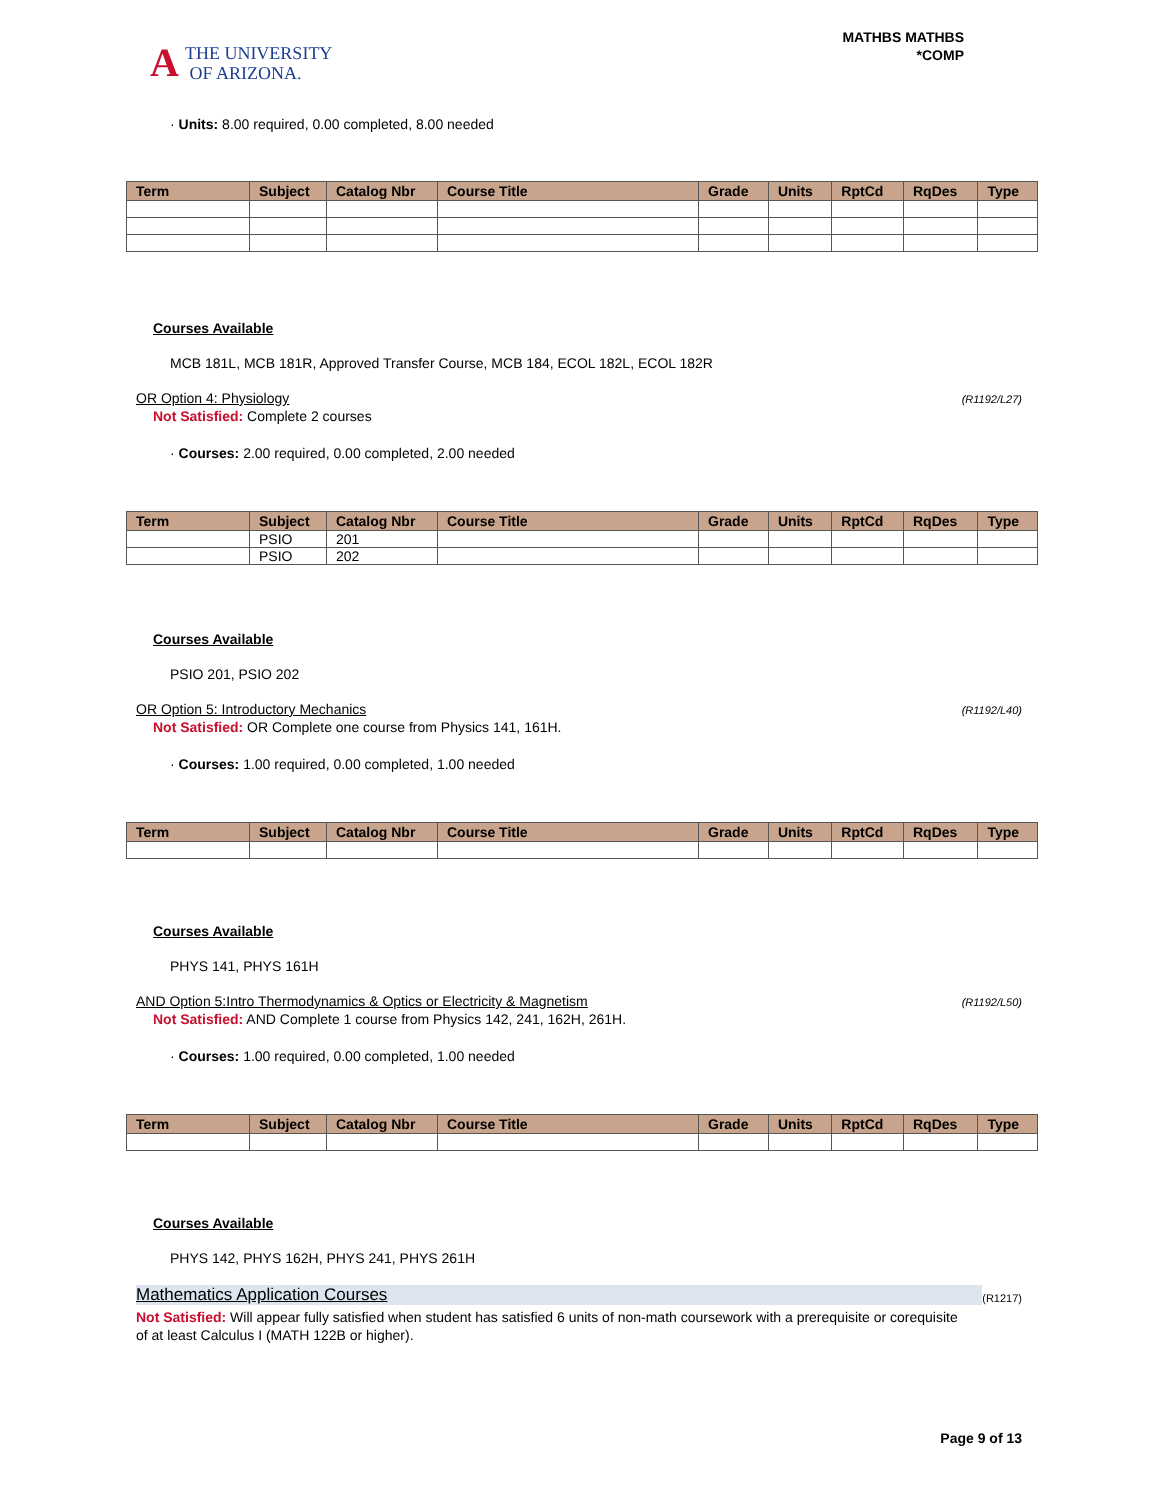A THE UNIVERSITY
OF ARIZONA.
MATHBS MATHBS
*COMP
· Units: 8.00 required, 0.00 completed, 8.00 needed
| Term | Subject | Catalog Nbr | Course Title | Grade | Units | RptCd | RqDes | Type |
| --- | --- | --- | --- | --- | --- | --- | --- | --- |
Courses Available
MCB 181L, MCB 181R, Approved Transfer Course, MCB 184, ECOL 182L, ECOL 182R
OR Option 4: Physiology (R1192/L27)
Not Satisfied: Complete 2 courses
· Courses: 2.00 required, 0.00 completed, 2.00 needed
| Term | Subject | Catalog Nbr | Course Title | Grade | Units | RptCd | RqDes | Type |
| --- | --- | --- | --- | --- | --- | --- | --- | --- |
| | PSIO | 201 | | | | | | |
| | PSIO | 202 | | | | | | |
Courses Available
PSIO 201, PSIO 202
OR Option 5: Introductory Mechanics
(R1192/L40)
Not Satisfied: OR Complete one course from Physics 141, 161H.
· Courses: 1.00 required, 0.00 completed, 1.00 needed
| Term | Subject | Catalog Nbr | Course Title | Grade | Units | RptCd | RqDes | Type |
| --- | --- | --- | --- | --- | --- | --- | --- | --- |
Courses Available
PHYS 141, PHYS 161H
AND Option 5:Intro Thermodynamics & Optics or Electricity & Magnetism
(R1192/L50)
Not Satisfied: AND Complete 1 course from Physics 142, 241, 162H, 261H.
· Courses: 1.00 required, 0.00 completed, 1.00 needed
| Term | Subject | Catalog Nbr | Course Title | Grade | Units | RptCd | RqDes | Type |
| --- | --- | --- | --- | --- | --- | --- | --- | --- |
Courses Available
PHYS 142, PHYS 162H, PHYS 241, PHYS 261H
Mathematics Application Courses (R1217)
Not Satisfied: Will appear fully satisfied when student has satisfied 6 units of non-math coursework with a prerequisite or corequisite of at least Calculus I (MATH 122B or higher).
Page 9 of 13